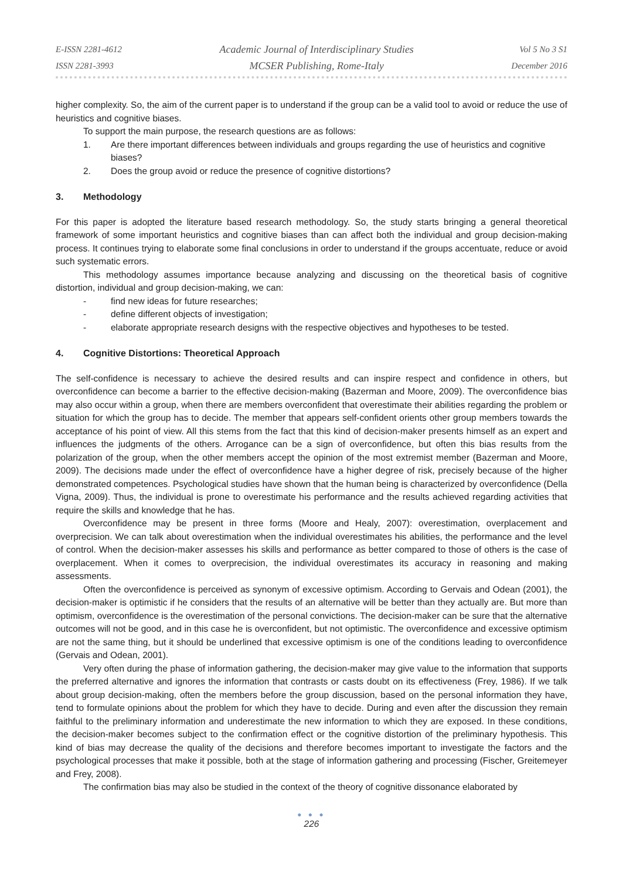E-ISSN 2281-4612
ISSN 2281-3993
Academic Journal of Interdisciplinary Studies
MCSER Publishing, Rome-Italy
Vol 5 No 3 S1
December 2016
higher complexity. So, the aim of the current paper is to understand if the group can be a valid tool to avoid or reduce the use of heuristics and cognitive biases.
To support the main purpose, the research questions are as follows:
1. Are there important differences between individuals and groups regarding the use of heuristics and cognitive biases?
2. Does the group avoid or reduce the presence of cognitive distortions?
3. Methodology
For this paper is adopted the literature based research methodology. So, the study starts bringing a general theoretical framework of some important heuristics and cognitive biases than can affect both the individual and group decision-making process. It continues trying to elaborate some final conclusions in order to understand if the groups accentuate, reduce or avoid such systematic errors.
This methodology assumes importance because analyzing and discussing on the theoretical basis of cognitive distortion, individual and group decision-making, we can:
- find new ideas for future researches;
- define different objects of investigation;
- elaborate appropriate research designs with the respective objectives and hypotheses to be tested.
4. Cognitive Distortions: Theoretical Approach
The self-confidence is necessary to achieve the desired results and can inspire respect and confidence in others, but overconfidence can become a barrier to the effective decision-making (Bazerman and Moore, 2009). The overconfidence bias may also occur within a group, when there are members overconfident that overestimate their abilities regarding the problem or situation for which the group has to decide. The member that appears self-confident orients other group members towards the acceptance of his point of view. All this stems from the fact that this kind of decision-maker presents himself as an expert and influences the judgments of the others. Arrogance can be a sign of overconfidence, but often this bias results from the polarization of the group, when the other members accept the opinion of the most extremist member (Bazerman and Moore, 2009). The decisions made under the effect of overconfidence have a higher degree of risk, precisely because of the higher demonstrated competences. Psychological studies have shown that the human being is characterized by overconfidence (Della Vigna, 2009). Thus, the individual is prone to overestimate his performance and the results achieved regarding activities that require the skills and knowledge that he has.
Overconfidence may be present in three forms (Moore and Healy, 2007): overestimation, overplacement and overprecision. We can talk about overestimation when the individual overestimates his abilities, the performance and the level of control. When the decision-maker assesses his skills and performance as better compared to those of others is the case of overplacement. When it comes to overprecision, the individual overestimates its accuracy in reasoning and making assessments.
Often the overconfidence is perceived as synonym of excessive optimism. According to Gervais and Odean (2001), the decision-maker is optimistic if he considers that the results of an alternative will be better than they actually are. But more than optimism, overconfidence is the overestimation of the personal convictions. The decision-maker can be sure that the alternative outcomes will not be good, and in this case he is overconfident, but not optimistic. The overconfidence and excessive optimism are not the same thing, but it should be underlined that excessive optimism is one of the conditions leading to overconfidence (Gervais and Odean, 2001).
Very often during the phase of information gathering, the decision-maker may give value to the information that supports the preferred alternative and ignores the information that contrasts or casts doubt on its effectiveness (Frey, 1986). If we talk about group decision-making, often the members before the group discussion, based on the personal information they have, tend to formulate opinions about the problem for which they have to decide. During and even after the discussion they remain faithful to the preliminary information and underestimate the new information to which they are exposed. In these conditions, the decision-maker becomes subject to the confirmation effect or the cognitive distortion of the preliminary hypothesis. This kind of bias may decrease the quality of the decisions and therefore becomes important to investigate the factors and the psychological processes that make it possible, both at the stage of information gathering and processing (Fischer, Greitemeyer and Frey, 2008).
The confirmation bias may also be studied in the context of the theory of cognitive dissonance elaborated by
● ● ●
226